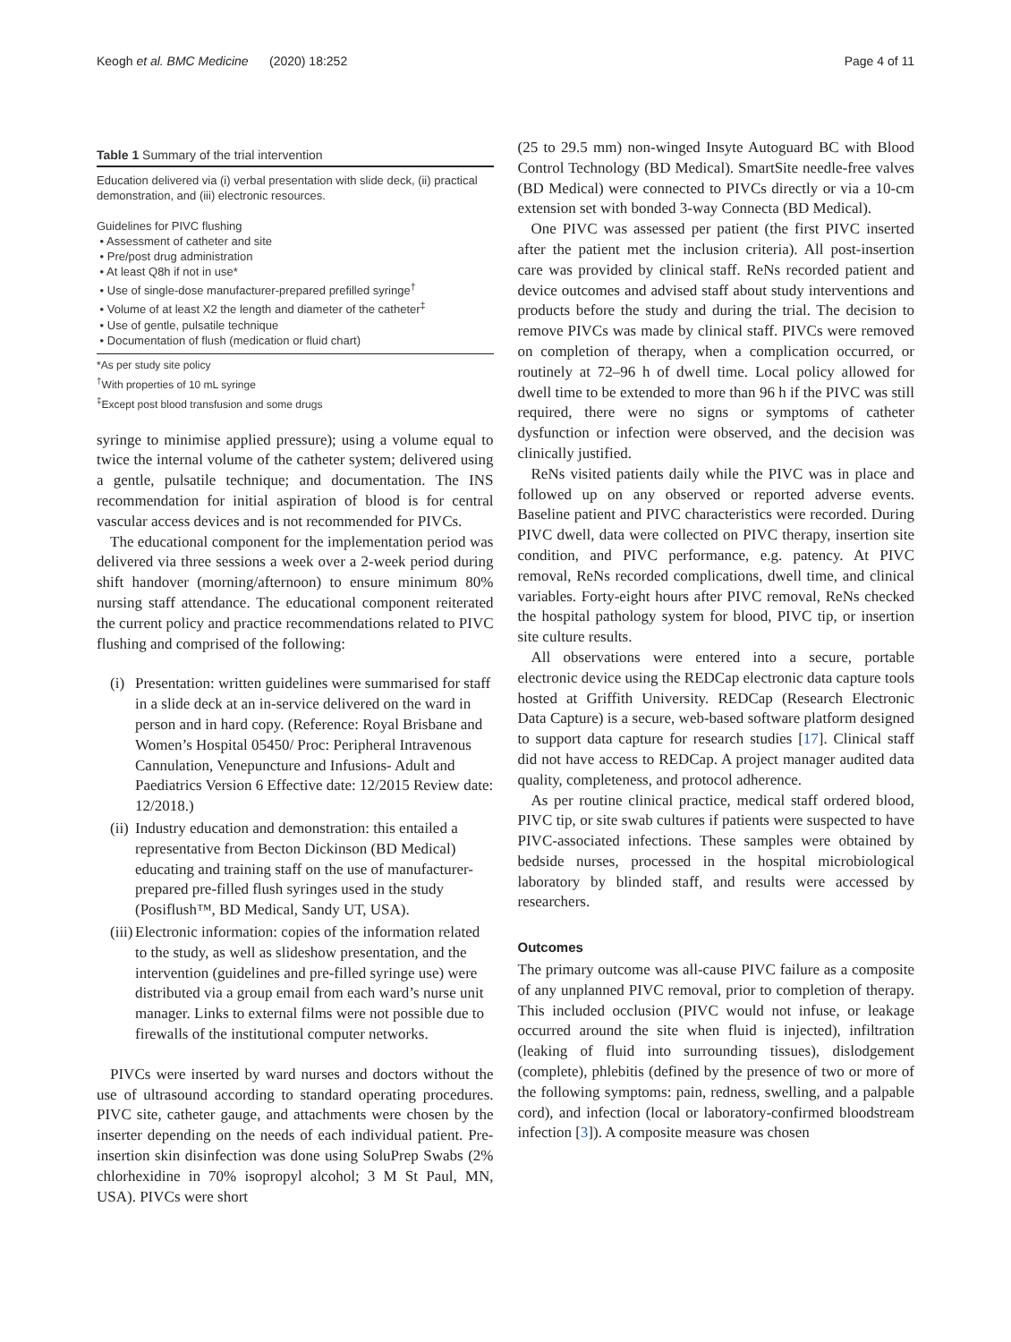Keogh et al. BMC Medicine (2020) 18:252 Page 4 of 11
Table 1 Summary of the trial intervention
Education delivered via (i) verbal presentation with slide deck, (ii) practical demonstration, and (iii) electronic resources.
Guidelines for PIVC flushing
• Assessment of catheter and site
• Pre/post drug administration
• At least Q8h if not in use*
• Use of single-dose manufacturer-prepared prefilled syringe<sup>†</sup>
• Volume of at least X2 the length and diameter of the catheter<sup>‡</sup>
• Use of gentle, pulsatile technique
• Documentation of flush (medication or fluid chart)
*As per study site policy
<sup>†</sup> With properties of 10 mL syringe
<sup>‡</sup> Except post blood transfusion and some drugs
syringe to minimise applied pressure); using a volume equal to twice the internal volume of the catheter system; delivered using a gentle, pulsatile technique; and documentation. The INS recommendation for initial aspiration of blood is for central vascular access devices and is not recommended for PIVCs.
The educational component for the implementation period was delivered via three sessions a week over a 2-week period during shift handover (morning/afternoon) to ensure minimum 80% nursing staff attendance. The educational component reiterated the current policy and practice recommendations related to PIVC flushing and comprised of the following:
(i)
Presentation: written guidelines were summarised for staff in a slide deck at an in-service delivered on the ward in person and in hard copy. (Reference: Royal Brisbane and Women’s Hospital 05450/ Proc: Peripheral Intravenous Cannulation, Venepuncture and Infusions- Adult and Paediatrics Version 6 Effective date: 12/2015 Review date: 12/2018.)
(ii)
Industry education and demonstration: this entailed a representative from Becton Dickinson (BD Medical) educating and training staff on the use of manufacturer-prepared pre-filled flush syringes used in the study (Posiflush™, BD Medical, Sandy UT, USA).
(iii)
Electronic information: copies of the information related to the study, as well as slideshow presentation, and the intervention (guidelines and pre-filled syringe use) were distributed via a group email from each ward’s nurse unit manager. Links to external films were not possible due to firewalls of the institutional computer networks.
PIVCs were inserted by ward nurses and doctors without the use of ultrasound according to standard operating procedures. PIVC site, catheter gauge, and attachments were chosen by the inserter depending on the needs of each individual patient. Pre-insertion skin disinfection was done using SoluPrep Swabs (2% chlorhexidine in 70% isopropyl alcohol; 3 M St Paul, MN, USA). PIVCs were short
(25 to 29.5 mm) non-winged Insyte Autoguard BC with Blood Control Technology (BD Medical). SmartSite needle-free valves (BD Medical) were connected to PIVCs directly or via a 10-cm extension set with bonded 3-way Connecta (BD Medical).
One PIVC was assessed per patient (the first PIVC inserted after the patient met the inclusion criteria). All post-insertion care was provided by clinical staff. ReNs recorded patient and device outcomes and advised staff about study interventions and products before the study and during the trial. The decision to remove PIVCs was made by clinical staff. PIVCs were removed on completion of therapy, when a complication occurred, or routinely at 72–96 h of dwell time. Local policy allowed for dwell time to be extended to more than 96 h if the PIVC was still required, there were no signs or symptoms of catheter dysfunction or infection were observed, and the decision was clinically justified.
ReNs visited patients daily while the PIVC was in place and followed up on any observed or reported adverse events. Baseline patient and PIVC characteristics were recorded. During PIVC dwell, data were collected on PIVC therapy, insertion site condition, and PIVC performance, e.g. patency. At PIVC removal, ReNs recorded complications, dwell time, and clinical variables. Forty-eight hours after PIVC removal, ReNs checked the hospital pathology system for blood, PIVC tip, or insertion site culture results.
All observations were entered into a secure, portable electronic device using the REDCap electronic data capture tools hosted at Griffith University. REDCap (Research Electronic Data Capture) is a secure, web-based software platform designed to support data capture for research studies [17]. Clinical staff did not have access to REDCap. A project manager audited data quality, completeness, and protocol adherence.
As per routine clinical practice, medical staff ordered blood, PIVC tip, or site swab cultures if patients were suspected to have PIVC-associated infections. These samples were obtained by bedside nurses, processed in the hospital microbiological laboratory by blinded staff, and results were accessed by researchers.
Outcomes
The primary outcome was all-cause PIVC failure as a composite of any unplanned PIVC removal, prior to completion of therapy. This included occlusion (PIVC would not infuse, or leakage occurred around the site when fluid is injected), infiltration (leaking of fluid into surrounding tissues), dislodgement (complete), phlebitis (defined by the presence of two or more of the following symptoms: pain, redness, swelling, and a palpable cord), and infection (local or laboratory-confirmed bloodstream infection [3]). A composite measure was chosen